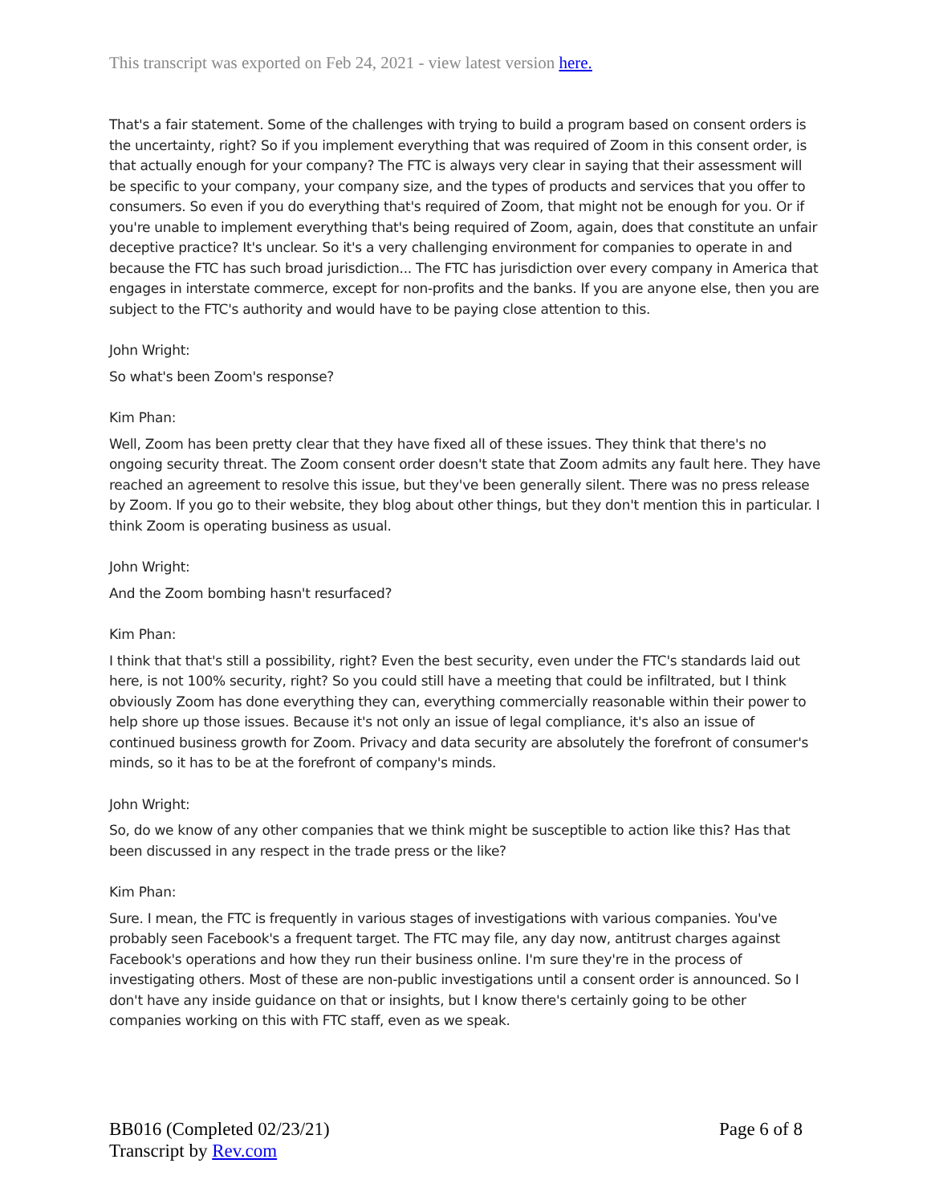This transcript was exported on Feb 24, 2021 - view latest version here.
That's a fair statement. Some of the challenges with trying to build a program based on consent orders is the uncertainty, right? So if you implement everything that was required of Zoom in this consent order, is that actually enough for your company? The FTC is always very clear in saying that their assessment will be specific to your company, your company size, and the types of products and services that you offer to consumers. So even if you do everything that's required of Zoom, that might not be enough for you. Or if you're unable to implement everything that's being required of Zoom, again, does that constitute an unfair deceptive practice? It's unclear. So it's a very challenging environment for companies to operate in and because the FTC has such broad jurisdiction... The FTC has jurisdiction over every company in America that engages in interstate commerce, except for non-profits and the banks. If you are anyone else, then you are subject to the FTC's authority and would have to be paying close attention to this.
John Wright:
So what's been Zoom's response?
Kim Phan:
Well, Zoom has been pretty clear that they have fixed all of these issues. They think that there's no ongoing security threat. The Zoom consent order doesn't state that Zoom admits any fault here. They have reached an agreement to resolve this issue, but they've been generally silent. There was no press release by Zoom. If you go to their website, they blog about other things, but they don't mention this in particular. I think Zoom is operating business as usual.
John Wright:
And the Zoom bombing hasn't resurfaced?
Kim Phan:
I think that that's still a possibility, right? Even the best security, even under the FTC's standards laid out here, is not 100% security, right? So you could still have a meeting that could be infiltrated, but I think obviously Zoom has done everything they can, everything commercially reasonable within their power to help shore up those issues. Because it's not only an issue of legal compliance, it's also an issue of continued business growth for Zoom. Privacy and data security are absolutely the forefront of consumer's minds, so it has to be at the forefront of company's minds.
John Wright:
So, do we know of any other companies that we think might be susceptible to action like this? Has that been discussed in any respect in the trade press or the like?
Kim Phan:
Sure. I mean, the FTC is frequently in various stages of investigations with various companies. You've probably seen Facebook's a frequent target. The FTC may file, any day now, antitrust charges against Facebook's operations and how they run their business online. I'm sure they're in the process of investigating others. Most of these are non-public investigations until a consent order is announced. So I don't have any inside guidance on that or insights, but I know there's certainly going to be other companies working on this with FTC staff, even as we speak.
BB016 (Completed 02/23/21)
Transcript by Rev.com
Page 6 of 8